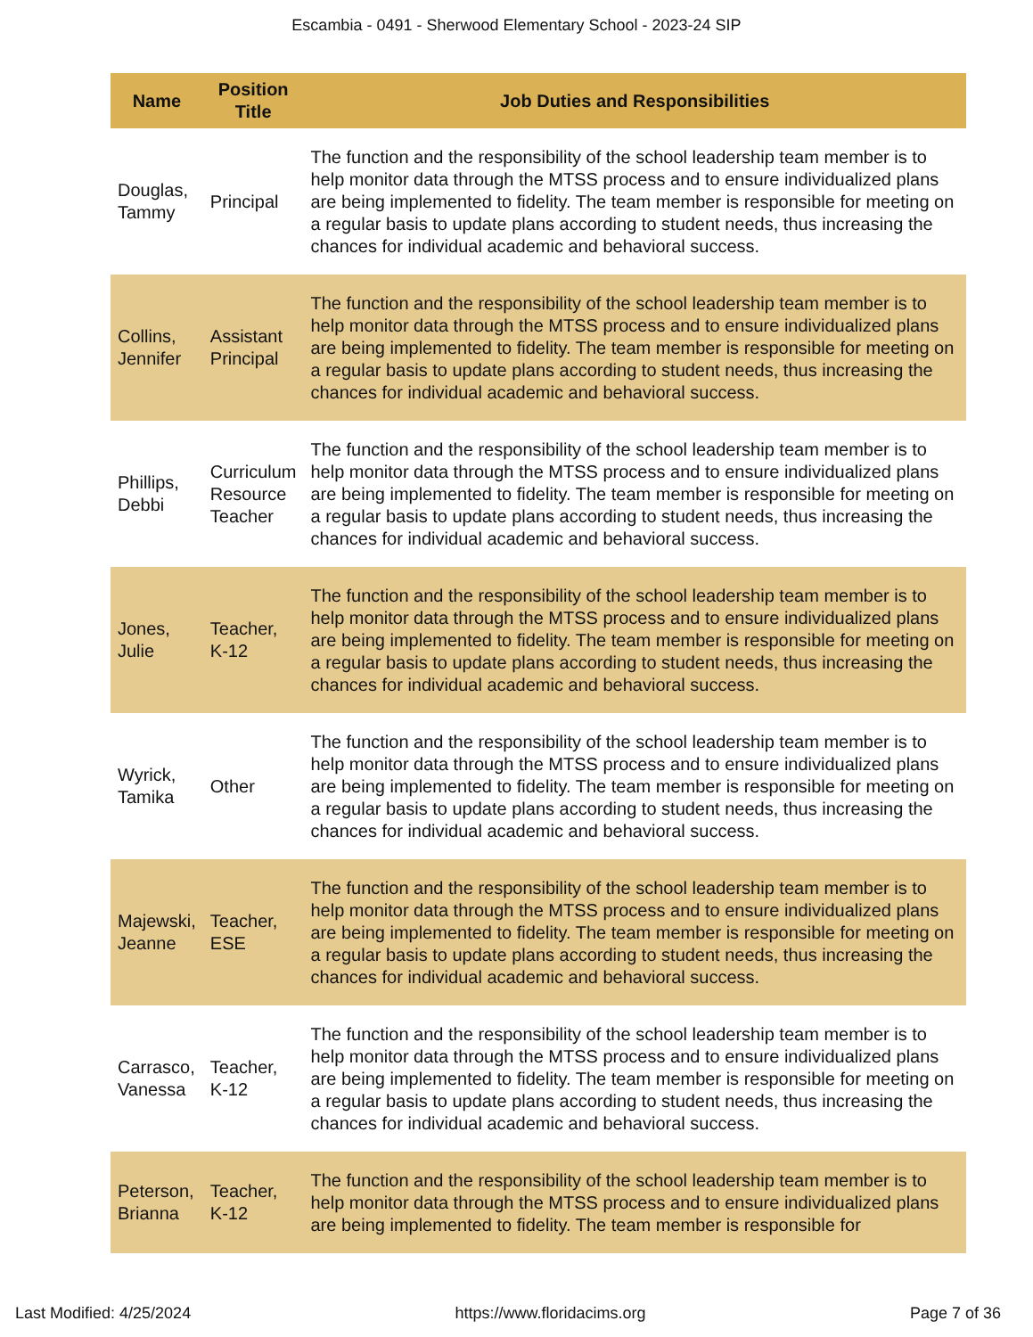Escambia - 0491 - Sherwood Elementary School - 2023-24 SIP
| Name | Position Title | Job Duties and Responsibilities |
| --- | --- | --- |
| Douglas, Tammy | Principal | The function and the responsibility of the school leadership team member is to help monitor data through the MTSS process and to ensure individualized plans are being implemented to fidelity. The team member is responsible for meeting on a regular basis to update plans according to student needs, thus increasing the chances for individual academic and behavioral success. |
| Collins, Jennifer | Assistant Principal | The function and the responsibility of the school leadership team member is to help monitor data through the MTSS process and to ensure individualized plans are being implemented to fidelity. The team member is responsible for meeting on a regular basis to update plans according to student needs, thus increasing the chances for individual academic and behavioral success. |
| Phillips, Debbi | Curriculum Resource Teacher | The function and the responsibility of the school leadership team member is to help monitor data through the MTSS process and to ensure individualized plans are being implemented to fidelity. The team member is responsible for meeting on a regular basis to update plans according to student needs, thus increasing the chances for individual academic and behavioral success. |
| Jones, Julie | Teacher, K-12 | The function and the responsibility of the school leadership team member is to help monitor data through the MTSS process and to ensure individualized plans are being implemented to fidelity. The team member is responsible for meeting on a regular basis to update plans according to student needs, thus increasing the chances for individual academic and behavioral success. |
| Wyrick, Tamika | Other | The function and the responsibility of the school leadership team member is to help monitor data through the MTSS process and to ensure individualized plans are being implemented to fidelity. The team member is responsible for meeting on a regular basis to update plans according to student needs, thus increasing the chances for individual academic and behavioral success. |
| Majewski, Jeanne | Teacher, ESE | The function and the responsibility of the school leadership team member is to help monitor data through the MTSS process and to ensure individualized plans are being implemented to fidelity. The team member is responsible for meeting on a regular basis to update plans according to student needs, thus increasing the chances for individual academic and behavioral success. |
| Carrasco, Vanessa | Teacher, K-12 | The function and the responsibility of the school leadership team member is to help monitor data through the MTSS process and to ensure individualized plans are being implemented to fidelity. The team member is responsible for meeting on a regular basis to update plans according to student needs, thus increasing the chances for individual academic and behavioral success. |
| Peterson, Brianna | Teacher, K-12 | The function and the responsibility of the school leadership team member is to help monitor data through the MTSS process and to ensure individualized plans are being implemented to fidelity. The team member is responsible for |
Last Modified: 4/25/2024 https://www.floridacims.org Page 7 of 36